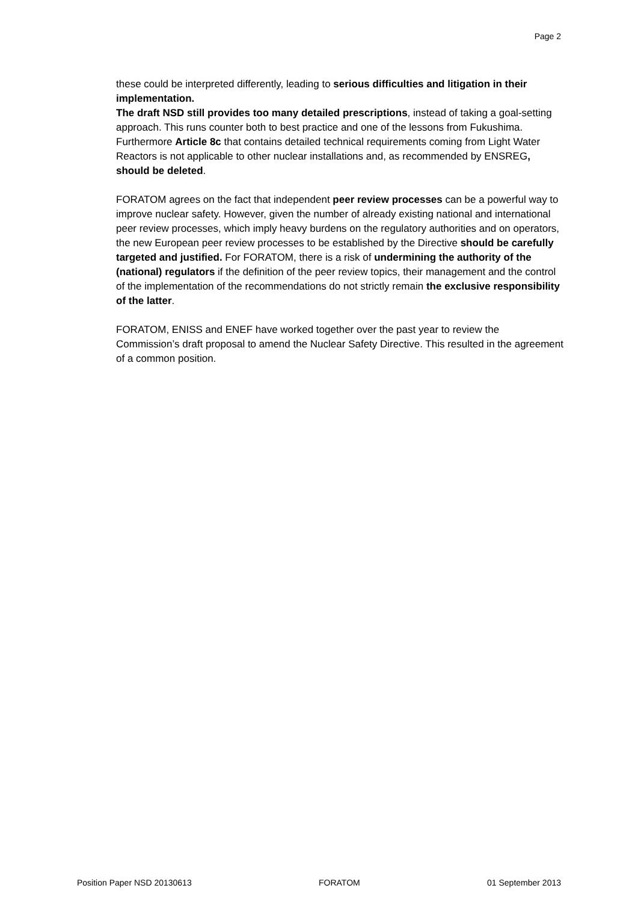Page 2
these could be interpreted differently, leading to serious difficulties and litigation in their implementation.
The draft NSD still provides too many detailed prescriptions, instead of taking a goal-setting approach. This runs counter both to best practice and one of the lessons from Fukushima. Furthermore Article 8c that contains detailed technical requirements coming from Light Water Reactors is not applicable to other nuclear installations and, as recommended by ENSREG, should be deleted.
FORATOM agrees on the fact that independent peer review processes can be a powerful way to improve nuclear safety. However, given the number of already existing national and international peer review processes, which imply heavy burdens on the regulatory authorities and on operators, the new European peer review processes to be established by the Directive should be carefully targeted and justified. For FORATOM, there is a risk of undermining the authority of the (national) regulators if the definition of the peer review topics, their management and the control of the implementation of the recommendations do not strictly remain the exclusive responsibility of the latter.
FORATOM, ENISS and ENEF have worked together over the past year to review the Commission’s draft proposal to amend the Nuclear Safety Directive. This resulted in the agreement of a common position.
Position Paper NSD 20130613 FORATOM 01 September 2013